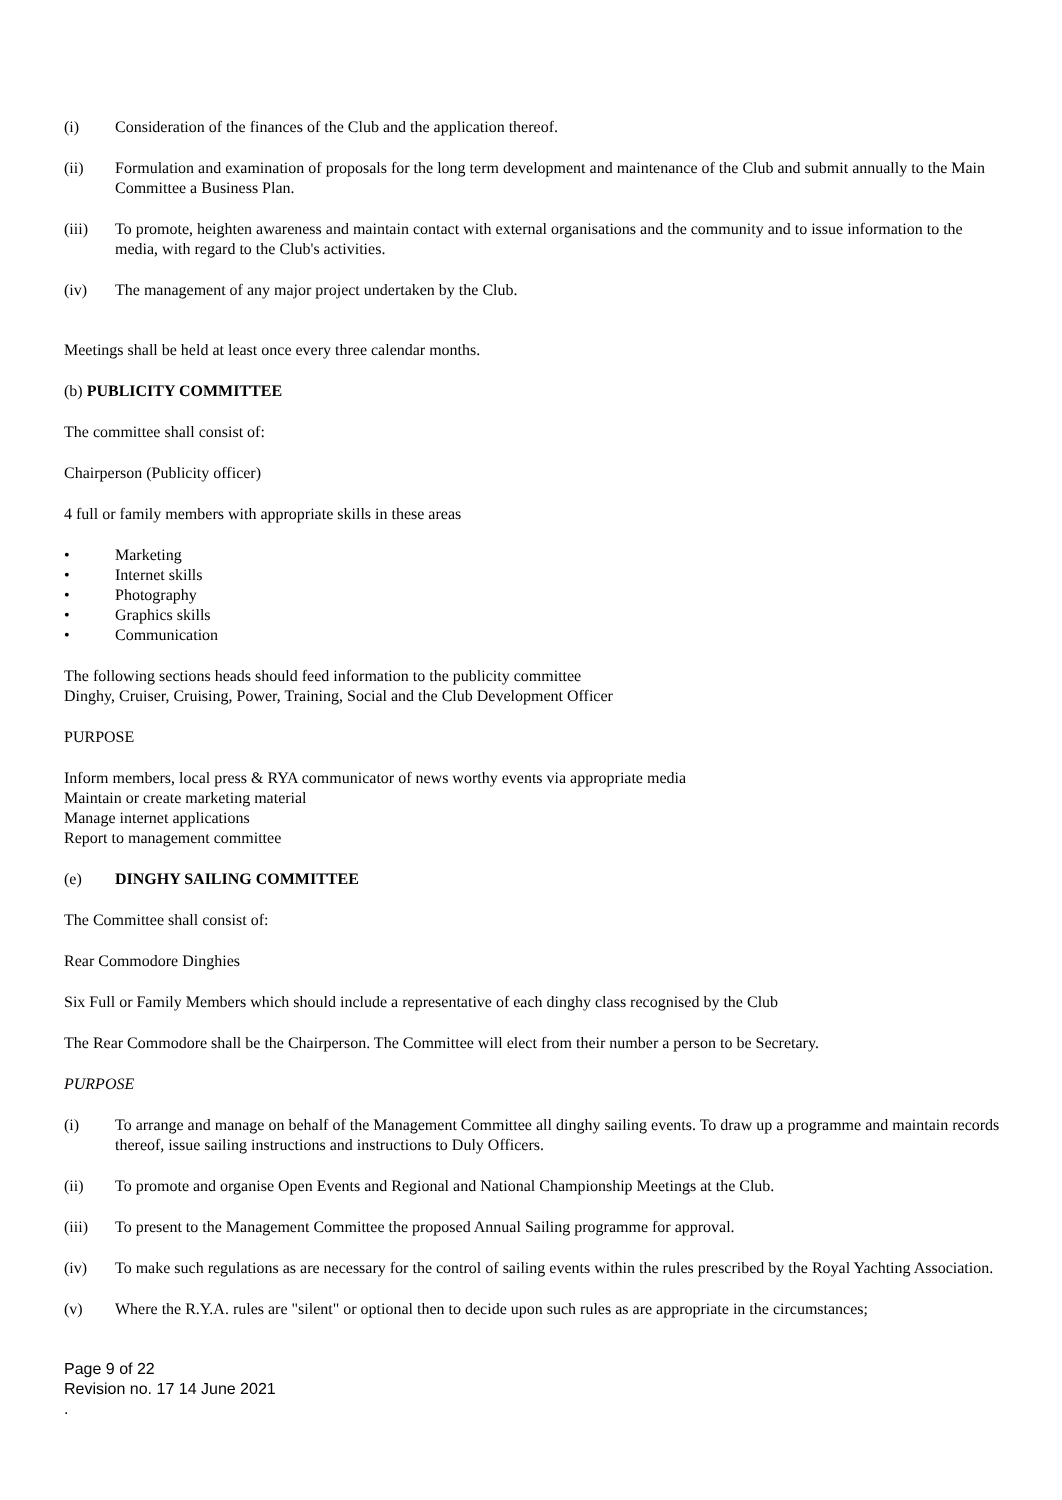(i) Consideration of the finances of the Club and the application thereof.
(ii) Formulation and examination of proposals for the long term development and maintenance of the Club and submit annually to the Main Committee a Business Plan.
(iii) To promote, heighten awareness and maintain contact with external organisations and the community and to issue information to the media, with regard to the Club's activities.
(iv) The management of any major project undertaken by the Club.
Meetings shall be held at least once every three calendar months.
(b) PUBLICITY COMMITTEE
The committee shall consist of:
Chairperson (Publicity officer)
4 full or family members with appropriate skills in these areas
• Marketing
• Internet skills
• Photography
• Graphics skills
• Communication
The following sections heads should feed information to the publicity committee
Dinghy, Cruiser, Cruising, Power, Training, Social and the Club Development Officer
PURPOSE
Inform members, local press & RYA communicator of news worthy events via appropriate media
Maintain or create marketing material
Manage internet applications
Report to management committee
(e) DINGHY SAILING COMMITTEE
The Committee shall consist of:
Rear Commodore Dinghies
Six Full or Family Members which should include a representative of each dinghy class recognised by the Club
The Rear Commodore shall be the Chairperson. The Committee will elect from their number a person to be Secretary.
PURPOSE
(i) To arrange and manage on behalf of the Management Committee all dinghy sailing events. To draw up a programme and maintain records thereof, issue sailing instructions and instructions to Duly Officers.
(ii) To promote and organise Open Events and Regional and National Championship Meetings at the Club.
(iii) To present to the Management Committee the proposed Annual Sailing programme for approval.
(iv) To make such regulations as are necessary for the control of sailing events within the rules prescribed by the Royal Yachting Association.
(v) Where the R.Y.A. rules are "silent" or optional then to decide upon such rules as are appropriate in the circumstances;
Page 9 of 22
Revision no. 17 14 June 2021
.